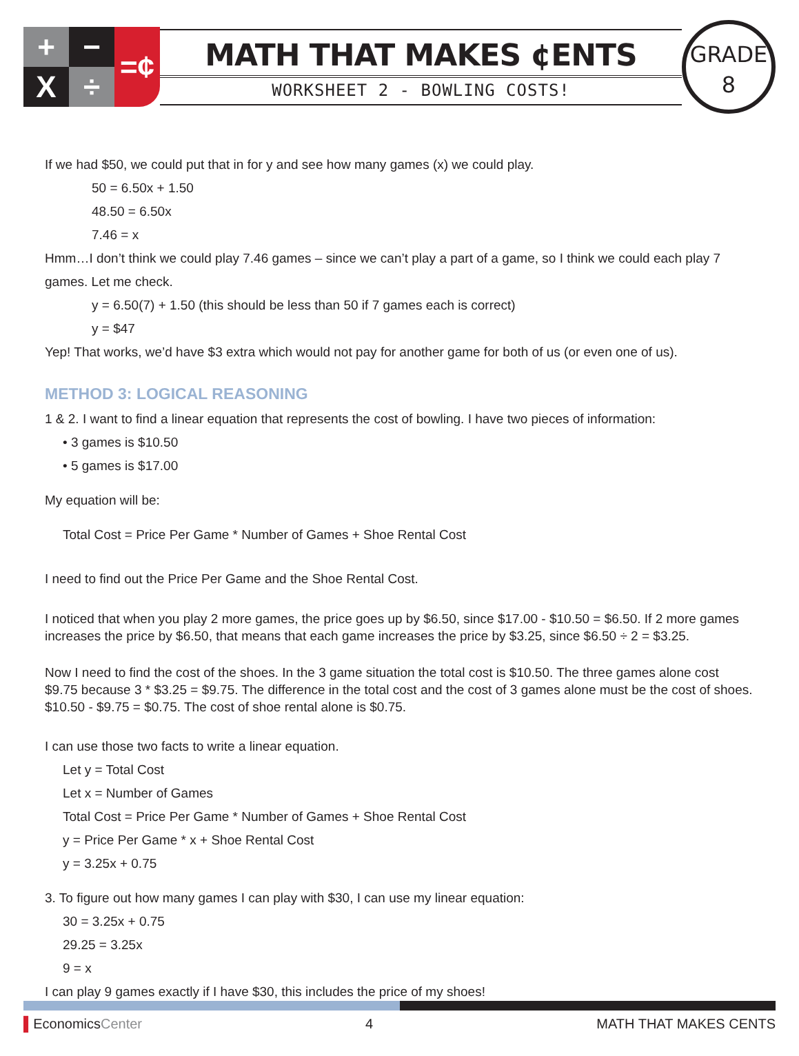+
−
=¢
X
÷
MATH THAT MAKES ¢ENTS
WORKSHEET 2 - BOWLING COSTS!
GRADE
8
If we had $50, we could put that in for y and see how many games (x) we could play.
50 = 6.50x + 1.50
48.50 = 6.50x
7.46 = x
Hmm…I don’t think we could play 7.46 games – since we can’t play a part of a game, so I think we could each play 7 games. Let me check.
y = 6.50(7) + 1.50 (this should be less than 50 if 7 games each is correct)
y = $47
Yep! That works, we’d have $3 extra which would not pay for another game for both of us (or even one of us).
METHOD 3: LOGICAL REASONING
1 & 2. I want to find a linear equation that represents the cost of bowling. I have two pieces of information:
• 3 games is $10.50
• 5 games is $17.00
My equation will be:
Total Cost = Price Per Game * Number of Games + Shoe Rental Cost
I need to find out the Price Per Game and the Shoe Rental Cost.
I noticed that when you play 2 more games, the price goes up by $6.50, since $17.00 - $10.50 = $6.50. If 2 more games increases the price by $6.50, that means that each game increases the price by $3.25, since $6.50 ÷ 2 = $3.25.
Now I need to find the cost of the shoes. In the 3 game situation the total cost is $10.50. The three games alone cost $9.75 because 3 * $3.25 = $9.75. The difference in the total cost and the cost of 3 games alone must be the cost of shoes. $10.50 - $9.75 = $0.75. The cost of shoe rental alone is $0.75.
I can use those two facts to write a linear equation.
Let y = Total Cost
Let x = Number of Games
Total Cost = Price Per Game * Number of Games + Shoe Rental Cost
y = Price Per Game * x + Shoe Rental Cost
y = 3.25x + 0.75
3. To figure out how many games I can play with $30, I can use my linear equation:
30 = 3.25x + 0.75
29.25 = 3.25x
9 = x
I can play 9 games exactly if I have $30, this includes the price of my shoes!
▌EconomicsCenter 4 MATH THAT MAKES CENTS